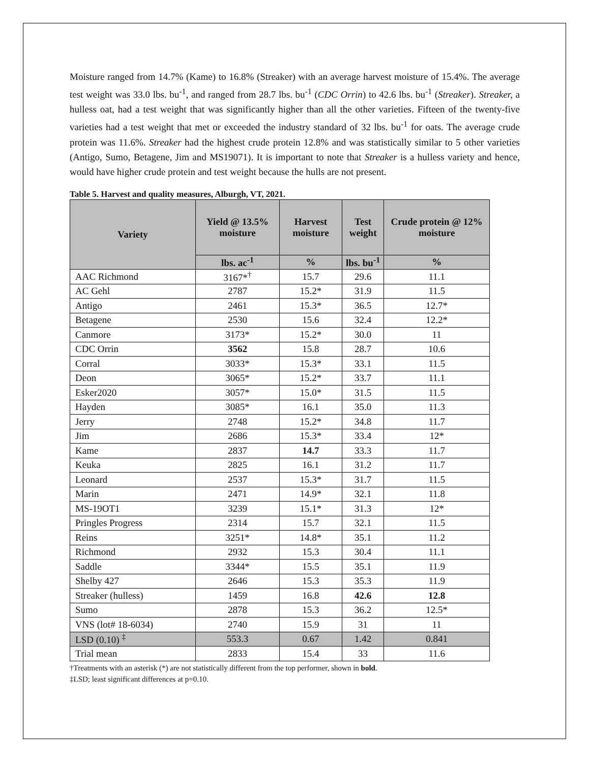Moisture ranged from 14.7% (Kame) to 16.8% (Streaker) with an average harvest moisture of 15.4%. The average test weight was 33.0 lbs. bu<sup>-1</sup>, and ranged from 28.7 lbs. bu<sup>-1</sup> (CDC Orrin) to 42.6 lbs. bu<sup>-1</sup> (Streaker). Streaker, a hulless oat, had a test weight that was significantly higher than all the other varieties. Fifteen of the twenty-five varieties had a test weight that met or exceeded the industry standard of 32 lbs. bu<sup>-1</sup> for oats. The average crude protein was 11.6%. Streaker had the highest crude protein 12.8% and was statistically similar to 5 other varieties (Antigo, Sumo, Betagene, Jim and MS19071). It is important to note that Streaker is a hulless variety and hence, would have higher crude protein and test weight because the hulls are not present.
Table 5. Harvest and quality measures, Alburgh, VT, 2021.
| Variety | Yield @ 13.5% moisture | Harvest moisture | Test weight | Crude protein @ 12% moisture |
| --- | --- | --- | --- | --- |
| | lbs. ac<sup>-1</sup> | % | lbs. bu<sup>-1</sup> | % |
| AAC Richmond | 3167*<sup>†</sup> | 15.7 | 29.6 | 11.1 |
| AC Gehl | 2787 | 15.2* | 31.9 | 11.5 |
| Antigo | 2461 | 15.3* | 36.5 | 12.7* |
| Betagene | 2530 | 15.6 | 32.4 | 12.2* |
| Canmore | 3173* | 15.2* | 30.0 | 11 |
| CDC Orrin | 3562 | 15.8 | 28.7 | 10.6 |
| Corral | 3033* | 15.3* | 33.1 | 11.5 |
| Deon | 3065* | 15.2* | 33.7 | 11.1 |
| Esker2020 | 3057* | 15.0* | 31.5 | 11.5 |
| Hayden | 3085* | 16.1 | 35.0 | 11.3 |
| Jerry | 2748 | 15.2* | 34.8 | 11.7 |
| Jim | 2686 | 15.3* | 33.4 | 12* |
| Kame | 2837 | 14.7 | 33.3 | 11.7 |
| Keuka | 2825 | 16.1 | 31.2 | 11.7 |
| Leonard | 2537 | 15.3* | 31.7 | 11.5 |
| Marin | 2471 | 14.9* | 32.1 | 11.8 |
| MS-19OT1 | 3239 | 15.1* | 31.3 | 12* |
| Pringles Progress | 2314 | 15.7 | 32.1 | 11.5 |
| Reins | 3251* | 14.8* | 35.1 | 11.2 |
| Richmond | 2932 | 15.3 | 30.4 | 11.1 |
| Saddle | 3344* | 15.5 | 35.1 | 11.9 |
| Shelby 427 | 2646 | 15.3 | 35.3 | 11.9 |
| Streaker (hulless) | 1459 | 16.8 | 42.6 | 12.8 |
| Sumo | 2878 | 15.3 | 36.2 | 12.5* |
| VNS (lot# 18-6034) | 2740 | 15.9 | 31 | 11 |
| LSD (0.10) <sup>‡</sup> | 553.3 | 0.67 | 1.42 | 0.841 |
| Trial mean | 2833 | 15.4 | 33 | 11.6 |
†Treatments with an asterisk (*) are not statistically different from the top performer, shown in bold.
‡LSD; least significant differences at p=0.10.